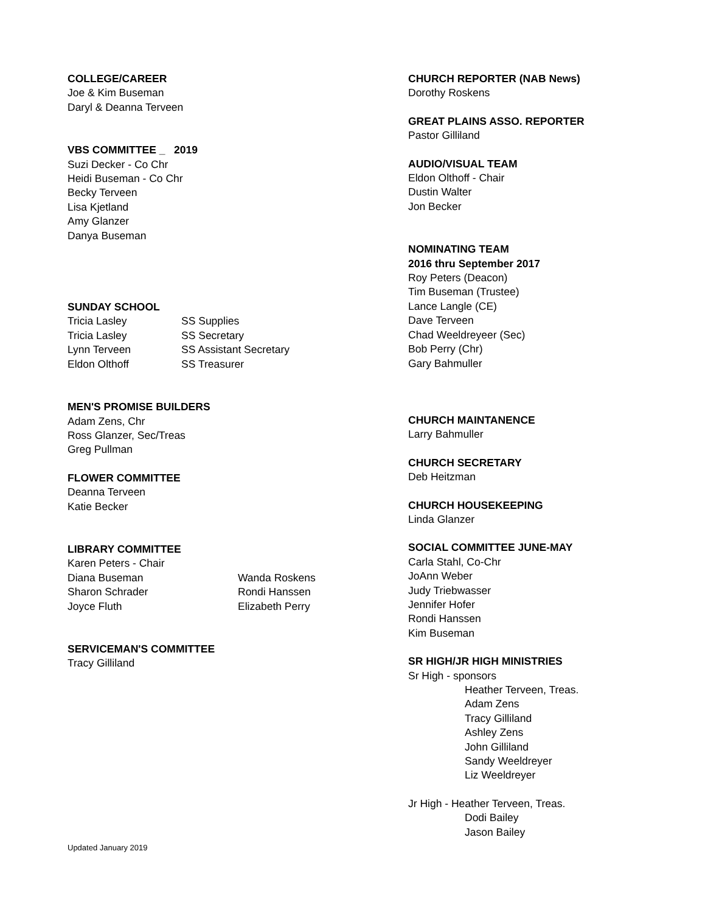COLLEGE/CAREER
Joe & Kim Buseman
Daryl & Deanna Terveen
VBS COMMITTEE _ 2019
Suzi Decker - Co Chr
Heidi Buseman - Co Chr
Becky Terveen
Lisa Kjetland
Amy Glanzer
Danya Buseman
SUNDAY SCHOOL
| Tricia Lasley | SS Supplies |
| Tricia Lasley | SS Secretary |
| Lynn Terveen | SS Assistant Secretary |
| Eldon Olthoff | SS Treasurer |
MEN'S PROMISE BUILDERS
Adam Zens, Chr
Ross Glanzer, Sec/Treas
Greg Pullman
FLOWER COMMITTEE
Deanna Terveen
Katie Becker
LIBRARY COMMITTEE
Karen Peters - Chair
| Diana Buseman | Wanda Roskens |
| Sharon Schrader | Rondi Hanssen |
| Joyce Fluth | Elizabeth Perry |
SERVICEMAN'S COMMITTEE
Tracy Gilliland
CHURCH REPORTER (NAB News)
Dorothy Roskens
GREAT PLAINS ASSO. REPORTER
Pastor Gilliland
AUDIO/VISUAL TEAM
Eldon Olthoff - Chair
Dustin Walter
Jon Becker
NOMINATING TEAM
2016 thru September 2017
Roy Peters (Deacon)
Tim Buseman (Trustee)
Lance Langle (CE)
Dave Terveen
Chad Weeldreyeer (Sec)
Bob Perry (Chr)
Gary Bahmuller
CHURCH MAINTANENCE
Larry Bahmuller
CHURCH SECRETARY
Deb Heitzman
CHURCH HOUSEKEEPING
Linda Glanzer
SOCIAL COMMITTEE JUNE-MAY
Carla Stahl, Co-Chr
JoAnn Weber
Judy Triebwasser
Jennifer Hofer
Rondi Hanssen
Kim Buseman
SR HIGH/JR HIGH MINISTRIES
Sr High - sponsors
Heather Terveen, Treas.
Adam Zens
Tracy Gilliland
Ashley Zens
John Gilliland
Sandy Weeldreyer
Liz Weeldreyer
Jr High - Heather Terveen, Treas.
Dodi Bailey
Jason Bailey
Updated January 2019